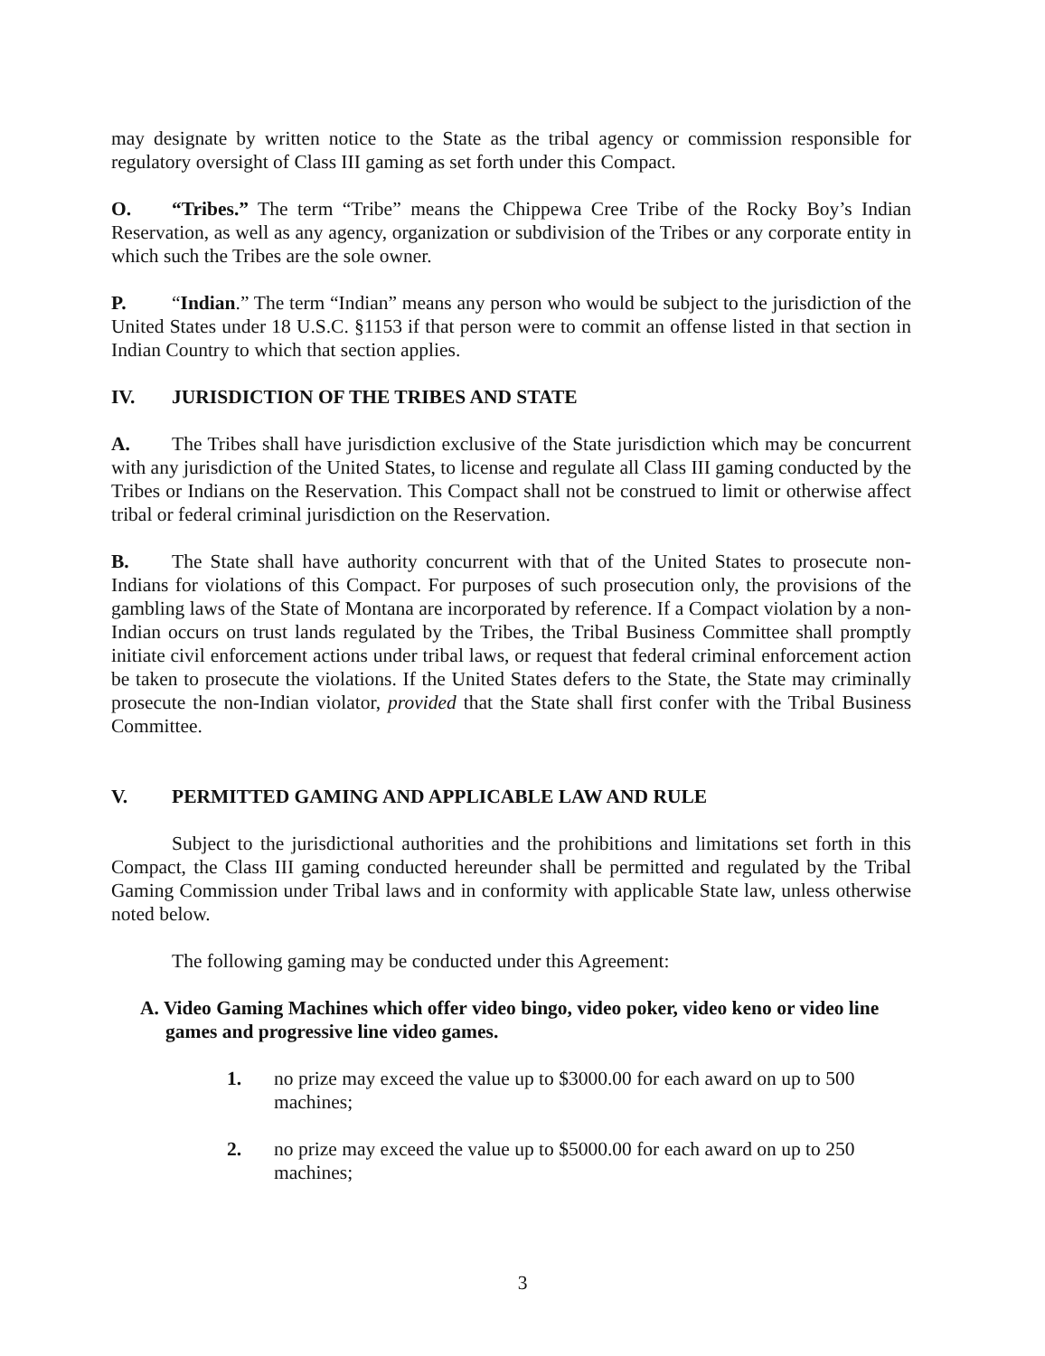may designate by written notice to the State as the tribal agency or commission responsible for regulatory oversight of Class III gaming as set forth under this Compact.
O. “Tribes.” The term “Tribe” means the Chippewa Cree Tribe of the Rocky Boy’s Indian Reservation, as well as any agency, organization or subdivision of the Tribes or any corporate entity in which such the Tribes are the sole owner.
P. “Indian.” The term “Indian” means any person who would be subject to the jurisdiction of the United States under 18 U.S.C. §1153 if that person were to commit an offense listed in that section in Indian Country to which that section applies.
IV. JURISDICTION OF THE TRIBES AND STATE
A. The Tribes shall have jurisdiction exclusive of the State jurisdiction which may be concurrent with any jurisdiction of the United States, to license and regulate all Class III gaming conducted by the Tribes or Indians on the Reservation. This Compact shall not be construed to limit or otherwise affect tribal or federal criminal jurisdiction on the Reservation.
B. The State shall have authority concurrent with that of the United States to prosecute non-Indians for violations of this Compact. For purposes of such prosecution only, the provisions of the gambling laws of the State of Montana are incorporated by reference. If a Compact violation by a non-Indian occurs on trust lands regulated by the Tribes, the Tribal Business Committee shall promptly initiate civil enforcement actions under tribal laws, or request that federal criminal enforcement action be taken to prosecute the violations. If the United States defers to the State, the State may criminally prosecute the non-Indian violator, provided that the State shall first confer with the Tribal Business Committee.
V. PERMITTED GAMING AND APPLICABLE LAW AND RULE
Subject to the jurisdictional authorities and the prohibitions and limitations set forth in this Compact, the Class III gaming conducted hereunder shall be permitted and regulated by the Tribal Gaming Commission under Tribal laws and in conformity with applicable State law, unless otherwise noted below.
The following gaming may be conducted under this Agreement:
A. Video Gaming Machines which offer video bingo, video poker, video keno or video line games and progressive line video games.
1. no prize may exceed the value up to $3000.00 for each award on up to 500 machines;
2. no prize may exceed the value up to $5000.00 for each award on up to 250 machines;
3